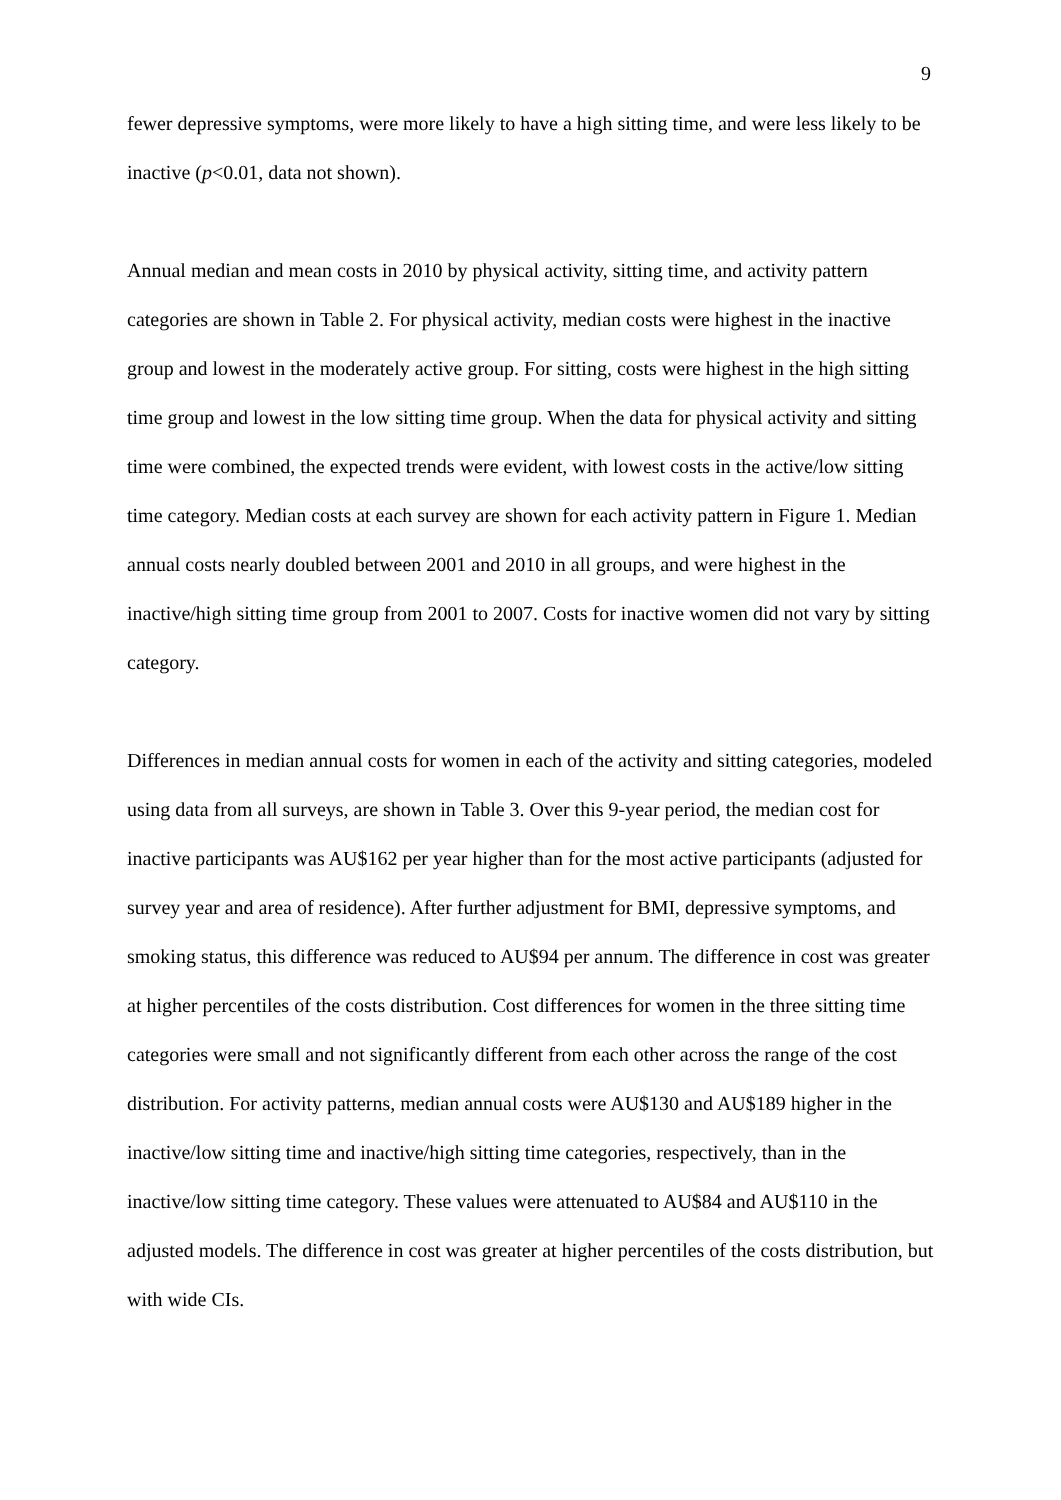9
fewer depressive symptoms, were more likely to have a high sitting time, and were less likely to be inactive (p<0.01, data not shown).
Annual median and mean costs in 2010 by physical activity, sitting time, and activity pattern categories are shown in Table 2. For physical activity, median costs were highest in the inactive group and lowest in the moderately active group. For sitting, costs were highest in the high sitting time group and lowest in the low sitting time group. When the data for physical activity and sitting time were combined, the expected trends were evident, with lowest costs in the active/low sitting time category. Median costs at each survey are shown for each activity pattern in Figure 1. Median annual costs nearly doubled between 2001 and 2010 in all groups, and were highest in the inactive/high sitting time group from 2001 to 2007. Costs for inactive women did not vary by sitting category.
Differences in median annual costs for women in each of the activity and sitting categories, modeled using data from all surveys, are shown in Table 3. Over this 9-year period, the median cost for inactive participants was AU$162 per year higher than for the most active participants (adjusted for survey year and area of residence). After further adjustment for BMI, depressive symptoms, and smoking status, this difference was reduced to AU$94 per annum. The difference in cost was greater at higher percentiles of the costs distribution. Cost differences for women in the three sitting time categories were small and not significantly different from each other across the range of the cost distribution. For activity patterns, median annual costs were AU$130 and AU$189 higher in the inactive/low sitting time and inactive/high sitting time categories, respectively, than in the inactive/low sitting time category. These values were attenuated to AU$84 and AU$110 in the adjusted models. The difference in cost was greater at higher percentiles of the costs distribution, but with wide CIs.